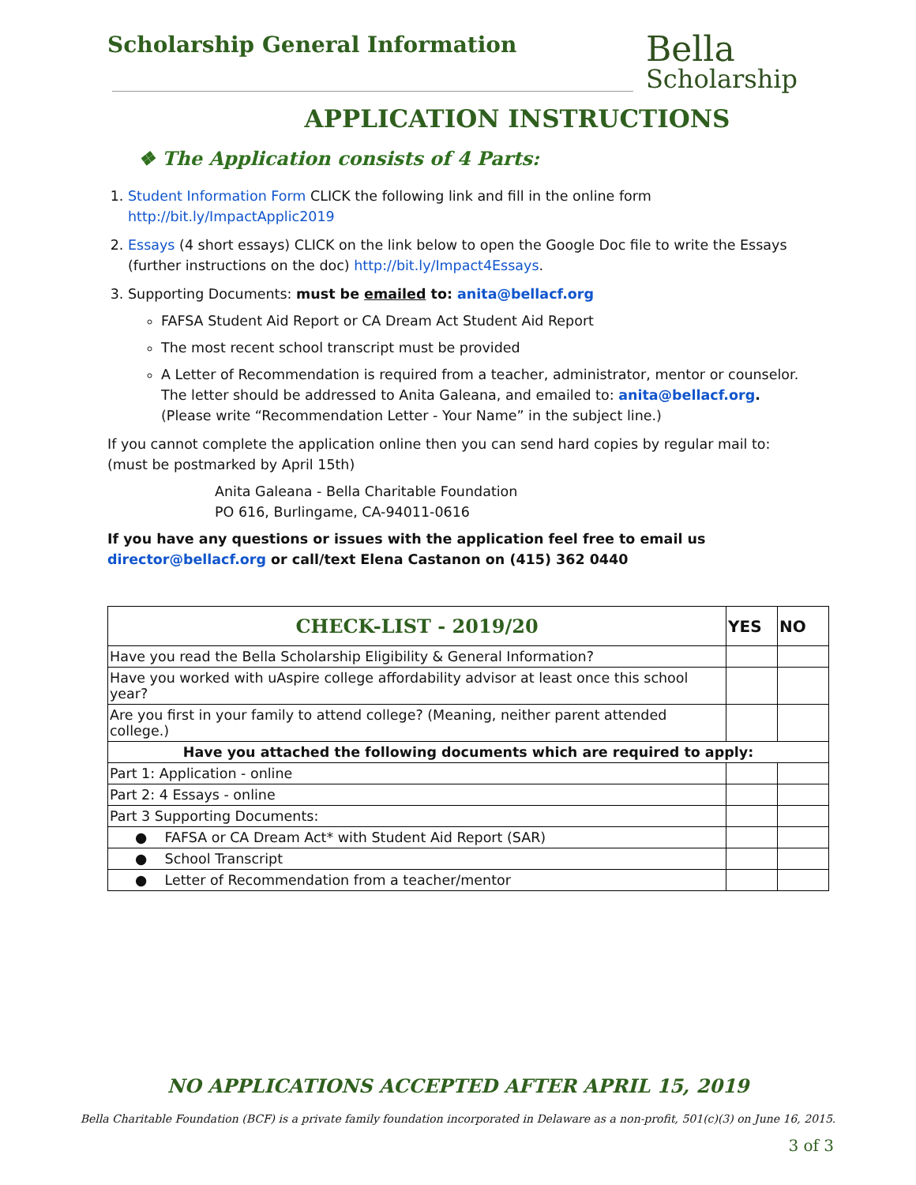Scholarship General Information
Bella
Scholarship
APPLICATION INSTRUCTIONS
❖ The Application consists of 4 Parts:
1. Student Information Form CLICK the following link and fill in the online form http://bit.ly/ImpactApplic2019
2. Essays (4 short essays) CLICK on the link below to open the Google Doc file to write the Essays (further instructions on the doc) http://bit.ly/Impact4Essays.
3. Supporting Documents: must be emailed to: anita@bellacf.org
FAFSA Student Aid Report or CA Dream Act Student Aid Report
The most recent school transcript must be provided
A Letter of Recommendation is required from a teacher, administrator, mentor or counselor. The letter should be addressed to Anita Galeana, and emailed to: anita@bellacf.org. (Please write “Recommendation Letter - Your Name” in the subject line.)
If you cannot complete the application online then you can send hard copies by regular mail to: (must be postmarked by April 15th)
Anita Galeana - Bella Charitable Foundation
PO 616, Burlingame, CA-94011-0616
If you have any questions or issues with the application feel free to email us director@bellacf.org or call/text Elena Castanon on (415) 362 0440
| CHECK-LIST - 2019/20 | YES | NO |
| --- | --- | --- |
| Have you read the Bella Scholarship Eligibility & General Information? | | |
| Have you worked with uAspire college affordability advisor at least once this school year? | | |
| Are you first in your family to attend college? (Meaning, neither parent attended college.) | | |
| Have you attached the following documents which are required to apply: | | |
| Part 1: Application - online | | |
| Part 2: 4 Essays - online | | |
| Part 3 Supporting Documents: | | |
| ● FAFSA or CA Dream Act* with Student Aid Report (SAR) | | |
| ● School Transcript | | |
| ● Letter of Recommendation from a teacher/mentor | | |
NO APPLICATIONS ACCEPTED AFTER APRIL 15, 2019
Bella Charitable Foundation (BCF) is a private family foundation incorporated in Delaware as a non-profit, 501(c)(3) on June 16, 2015.
3 of 3